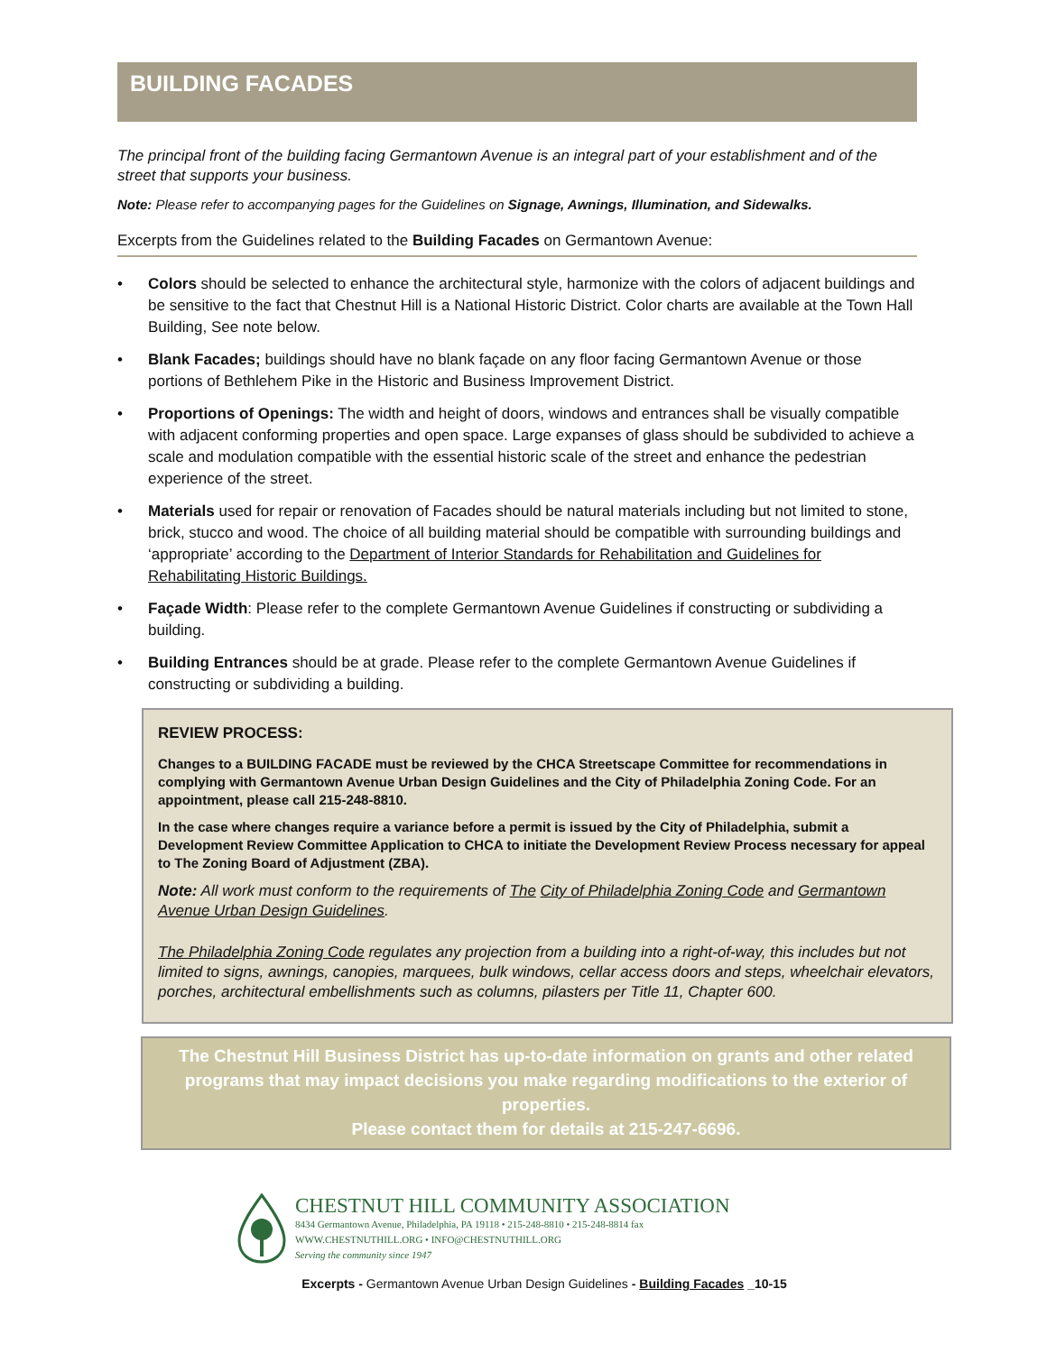BUILDING FACADES
The principal front of the building facing Germantown Avenue is an integral part of your establishment and of the street that supports your business.
Note: Please refer to accompanying pages for the Guidelines on Signage, Awnings, Illumination, and Sidewalks.
Excerpts from the Guidelines related to the Building Facades on Germantown Avenue:
• Colors should be selected to enhance the architectural style, harmonize with the colors of adjacent buildings and be sensitive to the fact that Chestnut Hill is a National Historic District. Color charts are available at the Town Hall Building, See note below.
• Blank Facades; buildings should have no blank façade on any floor facing Germantown Avenue or those portions of Bethlehem Pike in the Historic and Business Improvement District.
• Proportions of Openings: The width and height of doors, windows and entrances shall be visually compatible with adjacent conforming properties and open space. Large expanses of glass should be subdivided to achieve a scale and modulation compatible with the essential historic scale of the street and enhance the pedestrian experience of the street.
• Materials used for repair or renovation of Facades should be natural materials including but not limited to stone, brick, stucco and wood. The choice of all building material should be compatible with surrounding buildings and ‘appropriate’ according to the Department of Interior Standards for Rehabilitation and Guidelines for Rehabilitating Historic Buildings.
• Façade Width: Please refer to the complete Germantown Avenue Guidelines if constructing or subdividing a building.
• Building Entrances should be at grade. Please refer to the complete Germantown Avenue Guidelines if constructing or subdividing a building.
REVIEW PROCESS:
Changes to a BUILDING FACADE must be reviewed by the CHCA Streetscape Committee for recommendations in complying with Germantown Avenue Urban Design Guidelines and the City of Philadelphia Zoning Code. For an appointment, please call 215-248-8810.
In the case where changes require a variance before a permit is issued by the City of Philadelphia, submit a Development Review Committee Application to CHCA to initiate the Development Review Process necessary for appeal to The Zoning Board of Adjustment (ZBA).
Note: All work must conform to the requirements of The City of Philadelphia Zoning Code and Germantown Avenue Urban Design Guidelines.
The Philadelphia Zoning Code regulates any projection from a building into a right-of-way, this includes but not limited to signs, awnings, canopies, marquees, bulk windows, cellar access doors and steps, wheelchair elevators, porches, architectural embellishments such as columns, pilasters per Title 11, Chapter 600.
The Chestnut Hill Business District has up-to-date information on grants and other related programs that may impact decisions you make regarding modifications to the exterior of properties.
Please contact them for details at 215-247-6696.
CHESTNUT HILL COMMUNITY ASSOCIATION
8434 Germantown Avenue, Philadelphia, PA 19118 • 215-248-8810 • 215-248-8814 fax
WWW.CHESTNUTHILL.ORG • INFO@CHESTNUTHILL.ORG
Serving the community since 1947
Excerpts - Germantown Avenue Urban Design Guidelines - Building Facades _10-15